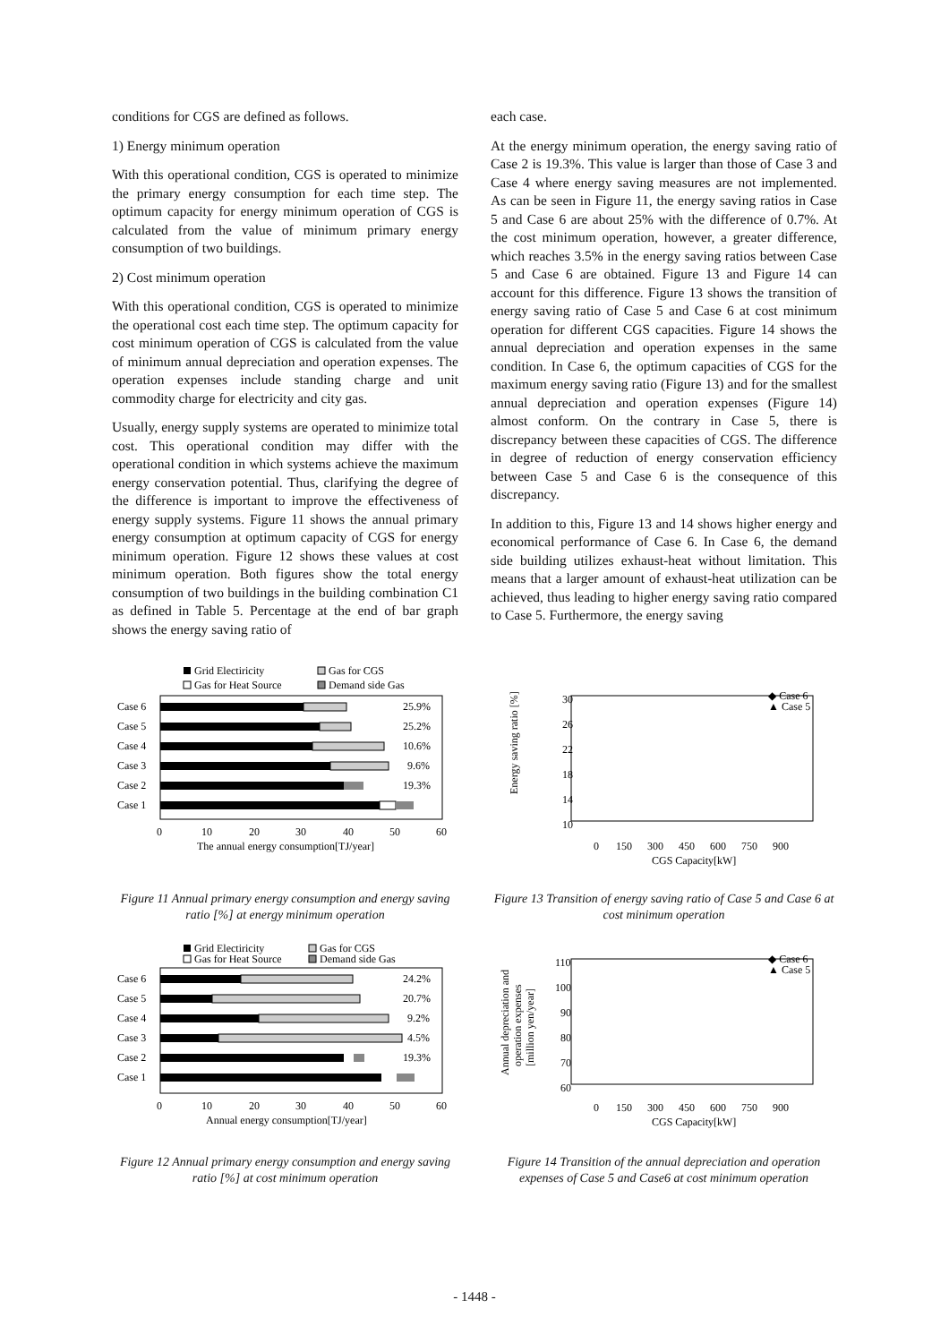conditions for CGS are defined as follows.
1) Energy minimum operation
With this operational condition, CGS is operated to minimize the primary energy consumption for each time step. The optimum capacity for energy minimum operation of CGS is calculated from the value of minimum primary energy consumption of two buildings.
2) Cost minimum operation
With this operational condition, CGS is operated to minimize the operational cost each time step. The optimum capacity for cost minimum operation of CGS is calculated from the value of minimum annual depreciation and operation expenses. The operation expenses include standing charge and unit commodity charge for electricity and city gas.
Usually, energy supply systems are operated to minimize total cost. This operational condition may differ with the operational condition in which systems achieve the maximum energy conservation potential. Thus, clarifying the degree of the difference is important to improve the effectiveness of energy supply systems. Figure 11 shows the annual primary energy consumption at optimum capacity of CGS for energy minimum operation. Figure 12 shows these values at cost minimum operation. Both figures show the total energy consumption of two buildings in the building combination C1 as defined in Table 5. Percentage at the end of bar graph shows the energy saving ratio of
each case.
At the energy minimum operation, the energy saving ratio of Case 2 is 19.3%. This value is larger than those of Case 3 and Case 4 where energy saving measures are not implemented. As can be seen in Figure 11, the energy saving ratios in Case 5 and Case 6 are about 25% with the difference of 0.7%. At the cost minimum operation, however, a greater difference, which reaches 3.5% in the energy saving ratios between Case 5 and Case 6 are obtained. Figure 13 and Figure 14 can account for this difference. Figure 13 shows the transition of energy saving ratio of Case 5 and Case 6 at cost minimum operation for different CGS capacities. Figure 14 shows the annual depreciation and operation expenses in the same condition. In Case 6, the optimum capacities of CGS for the maximum energy saving ratio (Figure 13) and for the smallest annual depreciation and operation expenses (Figure 14) almost conform. On the contrary in Case 5, there is discrepancy between these capacities of CGS. The difference in degree of reduction of energy conservation efficiency between Case 5 and Case 6 is the consequence of this discrepancy.
In addition to this, Figure 13 and 14 shows higher energy and economical performance of Case 6. In Case 6, the demand side building utilizes exhaust-heat without limitation. This means that a larger amount of exhaust-heat utilization can be achieved, thus leading to higher energy saving ratio compared to Case 5. Furthermore, the energy saving
Grid Electiricity
Gas for CGS
Gas for Heat Source
Demand side Gas
Case 6
25.9%
Case 5
25.2%
Case 4
10.6%
Case 3
9.6%
Case 2
19.3%
Case 1
0
10
20
30
40
50
60
The annual energy consumption[TJ/year]
Figure 11 Annual primary energy consumption and energy saving ratio [%] at energy minimum operation
30
26
22
18
14
10
◆ Case 6
▲ Case 5
Energy saving ratio [%]
0
150
300
450
600
750
900
CGS Capacity[kW]
Figure 13 Transition of energy saving ratio of Case 5 and Case 6 at cost minimum operation
Grid Electiricity
Gas for CGS
Gas for Heat Source
Demand side Gas
Case 6
24.2%
Case 5
20.7%
Case 4
9.2%
Case 3
4.5%
Case 2
19.3%
Case 1
0
10
20
30
40
50
60
Annual energy consumption[TJ/year]
Figure 12 Annual primary energy consumption and energy saving ratio [%] at cost minimum operation
110
100
90
80
70
60
◆ Case 6
▲ Case 5
Annual depreciation and
operation expenses
[million yen/year]
0
150
300
450
600
750
900
CGS Capacity[kW]
Figure 14 Transition of the annual depreciation and operation expenses of Case 5 and Case6 at cost minimum operation
- 1448 -